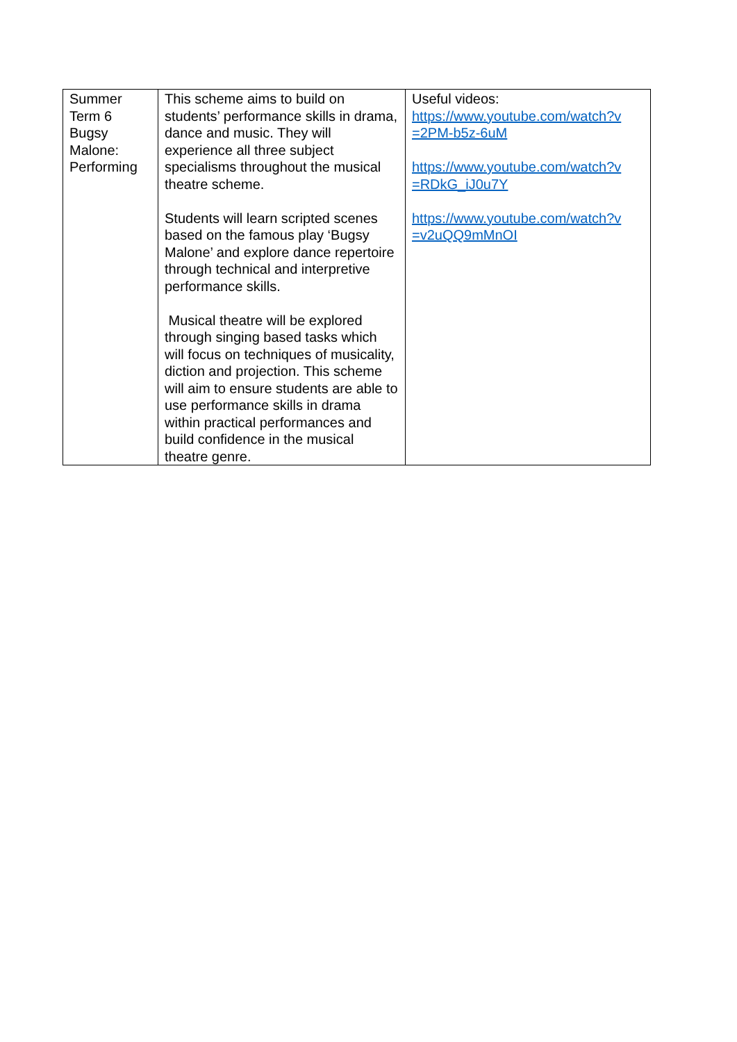| Summer Term 6 Bugsy Malone: Performing | This scheme aims to build on students’ performance skills in drama, dance and music. They will experience all three subject specialisms throughout the musical theatre scheme. Students will learn scripted scenes based on the famous play ‘Bugsy Malone’ and explore dance repertoire through technical and interpretive performance skills. Musical theatre will be explored through singing based tasks which will focus on techniques of musicality, diction and projection. This scheme will aim to ensure students are able to use performance skills in drama within practical performances and build confidence in the musical theatre genre. | Useful videos: https://www.youtube.com/watch?v =2PM-b5z-6uM https://www.youtube.com/watch?v =RDkG_iJ0u7Y https://www.youtube.com/watch?v =v2uQQ9mMnOI |